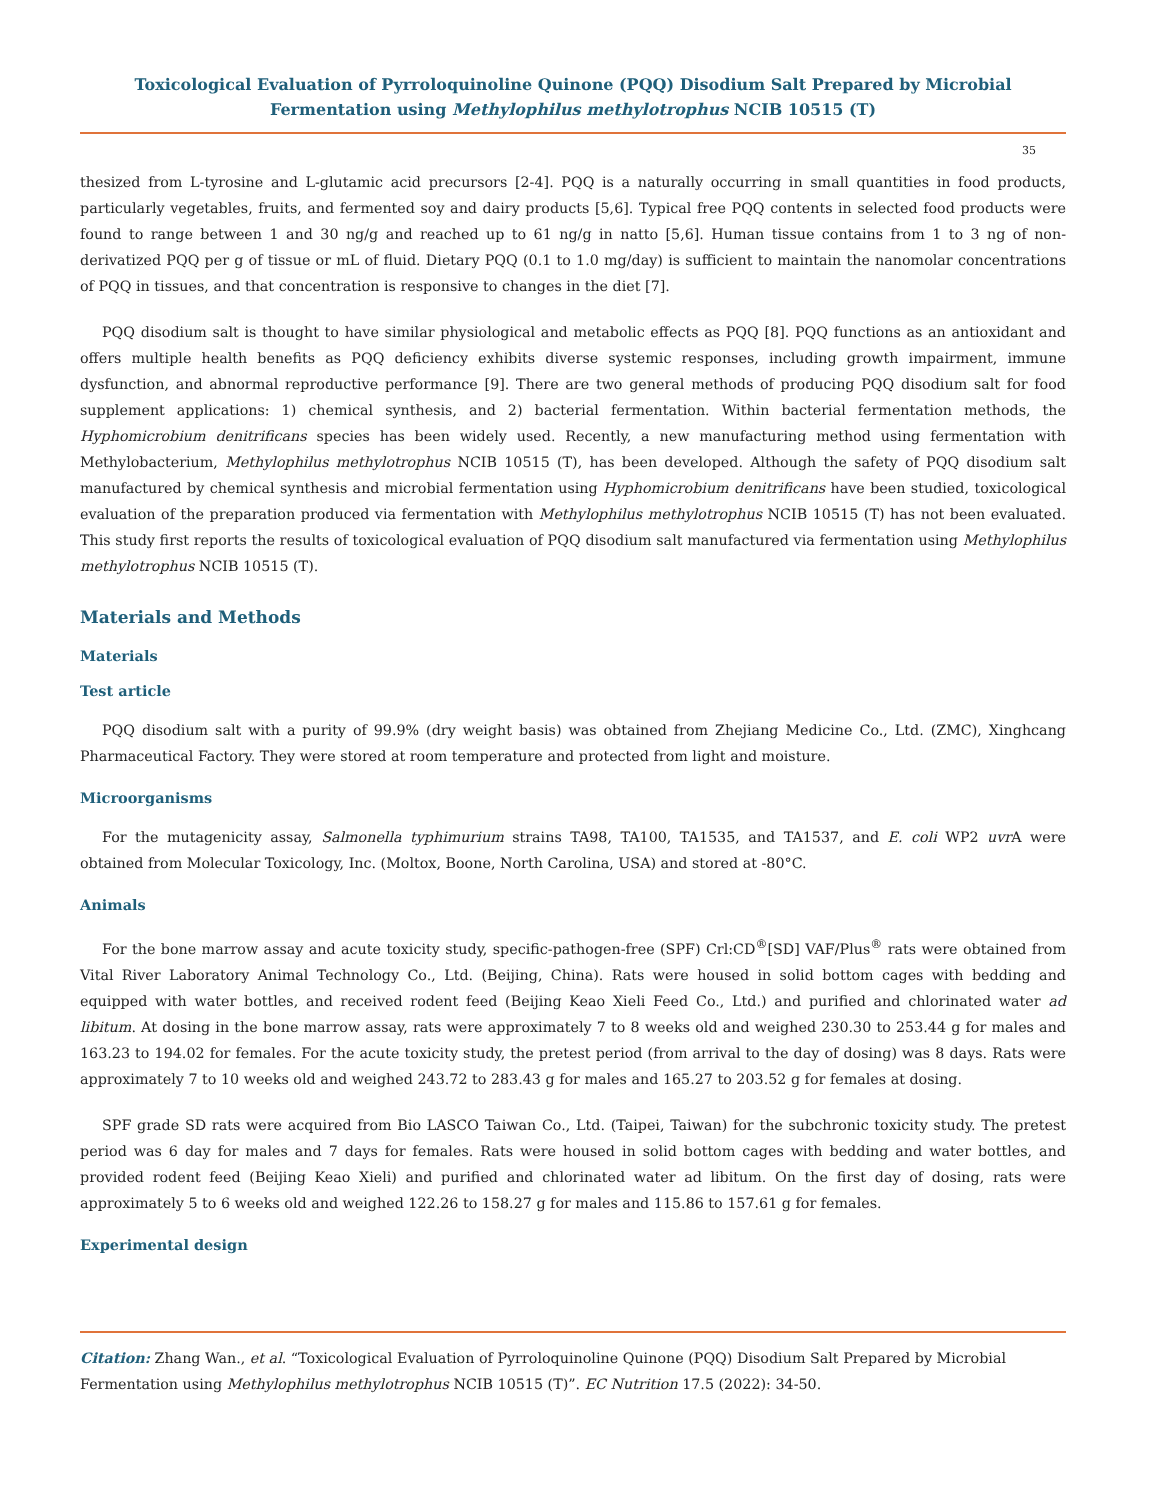Toxicological Evaluation of Pyrroloquinoline Quinone (PQQ) Disodium Salt Prepared by Microbial Fermentation using Methylophilus methylotrophus NCIB 10515 (T)
35
thesized from L-tyrosine and L-glutamic acid precursors [2-4]. PQQ is a naturally occurring in small quantities in food products, particularly vegetables, fruits, and fermented soy and dairy products [5,6]. Typical free PQQ contents in selected food products were found to range between 1 and 30 ng/g and reached up to 61 ng/g in natto [5,6]. Human tissue contains from 1 to 3 ng of non-derivatized PQQ per g of tissue or mL of fluid. Dietary PQQ (0.1 to 1.0 mg/day) is sufficient to maintain the nanomolar concentrations of PQQ in tissues, and that concentration is responsive to changes in the diet [7].
PQQ disodium salt is thought to have similar physiological and metabolic effects as PQQ [8]. PQQ functions as an antioxidant and offers multiple health benefits as PQQ deficiency exhibits diverse systemic responses, including growth impairment, immune dysfunction, and abnormal reproductive performance [9]. There are two general methods of producing PQQ disodium salt for food supplement applications: 1) chemical synthesis, and 2) bacterial fermentation. Within bacterial fermentation methods, the Hyphomicrobium denitrificans species has been widely used. Recently, a new manufacturing method using fermentation with Methylobacterium, Methylophilus methylotrophus NCIB 10515 (T), has been developed. Although the safety of PQQ disodium salt manufactured by chemical synthesis and microbial fermentation using Hyphomicrobium denitrificans have been studied, toxicological evaluation of the preparation produced via fermentation with Methylophilus methylotrophus NCIB 10515 (T) has not been evaluated. This study first reports the results of toxicological evaluation of PQQ disodium salt manufactured via fermentation using Methylophilus methylotrophus NCIB 10515 (T).
Materials and Methods
Materials
Test article
PQQ disodium salt with a purity of 99.9% (dry weight basis) was obtained from Zhejiang Medicine Co., Ltd. (ZMC), Xinghcang Pharmaceutical Factory. They were stored at room temperature and protected from light and moisture.
Microorganisms
For the mutagenicity assay, Salmonella typhimurium strains TA98, TA100, TA1535, and TA1537, and E. coli WP2 uvr A were obtained from Molecular Toxicology, Inc. (Moltox, Boone, North Carolina, USA) and stored at -80°C.
Animals
For the bone marrow assay and acute toxicity study, specific-pathogen-free (SPF) Crl:CD<sup>®</sup>[SD] VAF/Plus<sup>®</sup> rats were obtained from Vital River Laboratory Animal Technology Co., Ltd. (Beijing, China). Rats were housed in solid bottom cages with bedding and equipped with water bottles, and received rodent feed (Beijing Keao Xieli Feed Co., Ltd.) and purified and chlorinated water ad libitum. At dosing in the bone marrow assay, rats were approximately 7 to 8 weeks old and weighed 230.30 to 253.44 g for males and 163.23 to 194.02 for females. For the acute toxicity study, the pretest period (from arrival to the day of dosing) was 8 days. Rats were approximately 7 to 10 weeks old and weighed 243.72 to 283.43 g for males and 165.27 to 203.52 g for females at dosing.
SPF grade SD rats were acquired from Bio LASCO Taiwan Co., Ltd. (Taipei, Taiwan) for the subchronic toxicity study. The pretest period was 6 day for males and 7 days for females. Rats were housed in solid bottom cages with bedding and water bottles, and provided rodent feed (Beijing Keao Xieli) and purified and chlorinated water ad libitum. On the first day of dosing, rats were approximately 5 to 6 weeks old and weighed 122.26 to 158.27 g for males and 115.86 to 157.61 g for females.
Experimental design
Citation: Zhang Wan., et al. “Toxicological Evaluation of Pyrroloquinoline Quinone (PQQ) Disodium Salt Prepared by Microbial Fermentation using Methylophilus methylotrophus NCIB 10515 (T)”. EC Nutrition 17.5 (2022): 34-50.